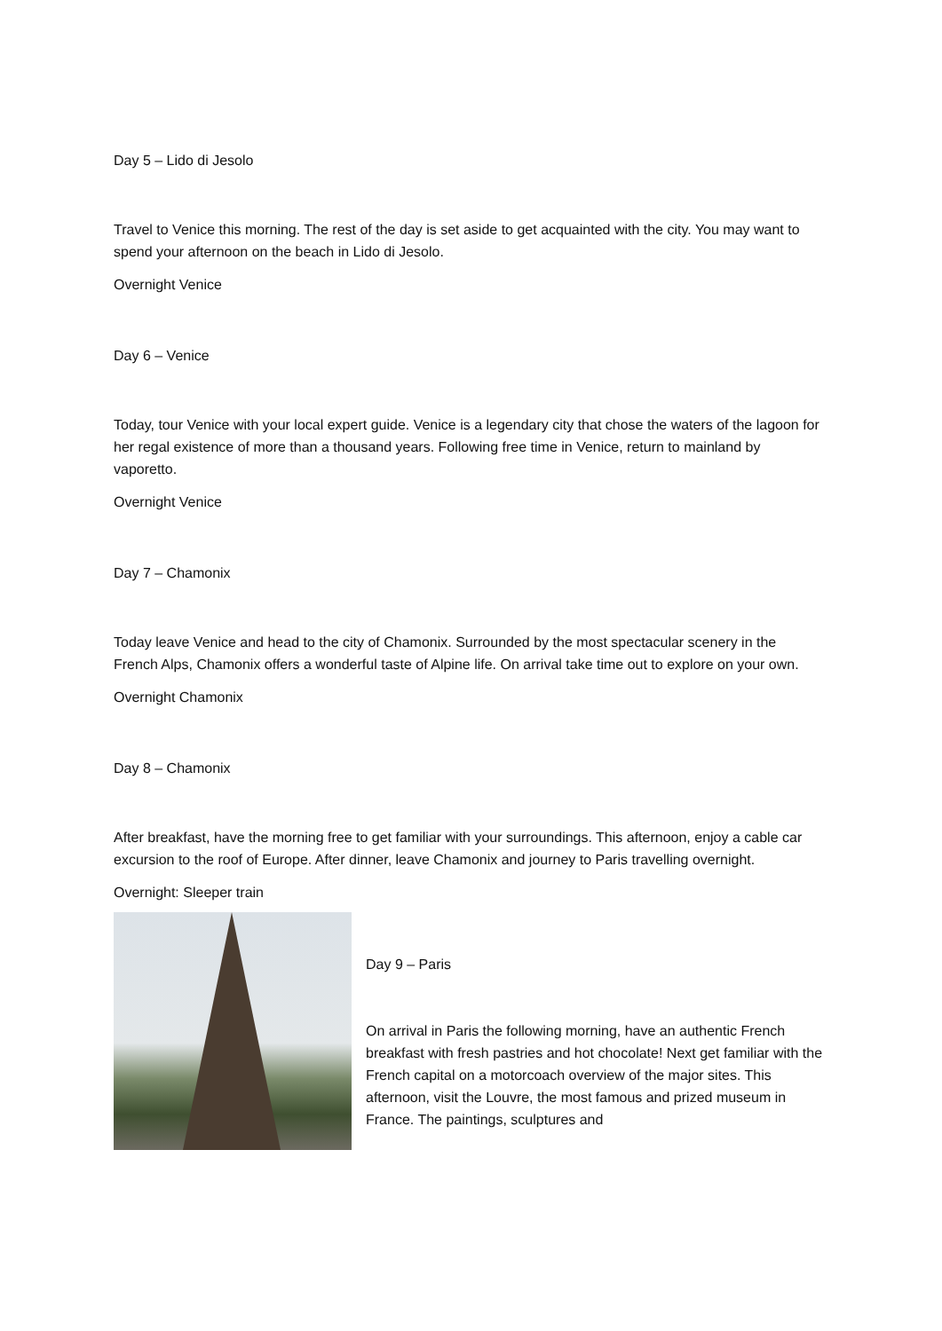Day 5 – Lido di Jesolo
Travel to Venice this morning. The rest of the day is set aside to get acquainted with the city. You may want to spend your afternoon on the beach in Lido di Jesolo.
Overnight Venice
Day 6 – Venice
Today, tour Venice with your local expert guide. Venice is a legendary city that chose the waters of the lagoon for her regal existence of more than a thousand years. Following free time in Venice, return to mainland by vaporetto.
Overnight Venice
Day 7 – Chamonix
Today leave Venice and head to the city of Chamonix. Surrounded by the most spectacular scenery in the French Alps, Chamonix offers a wonderful taste of Alpine life. On arrival take time out to explore on your own.
Overnight Chamonix
Day 8 – Chamonix
After breakfast, have the morning free to get familiar with your surroundings. This afternoon, enjoy a cable car excursion to the roof of Europe. After dinner, leave Chamonix and journey to Paris travelling overnight.
Overnight: Sleeper train
Day 9 – Paris
On arrival in Paris the following morning, have an authentic French breakfast with fresh pastries and hot chocolate! Next get familiar with the French capital on a motorcoach overview of the major sites. This afternoon, visit the Louvre, the most famous and prized museum in France. The paintings, sculptures and